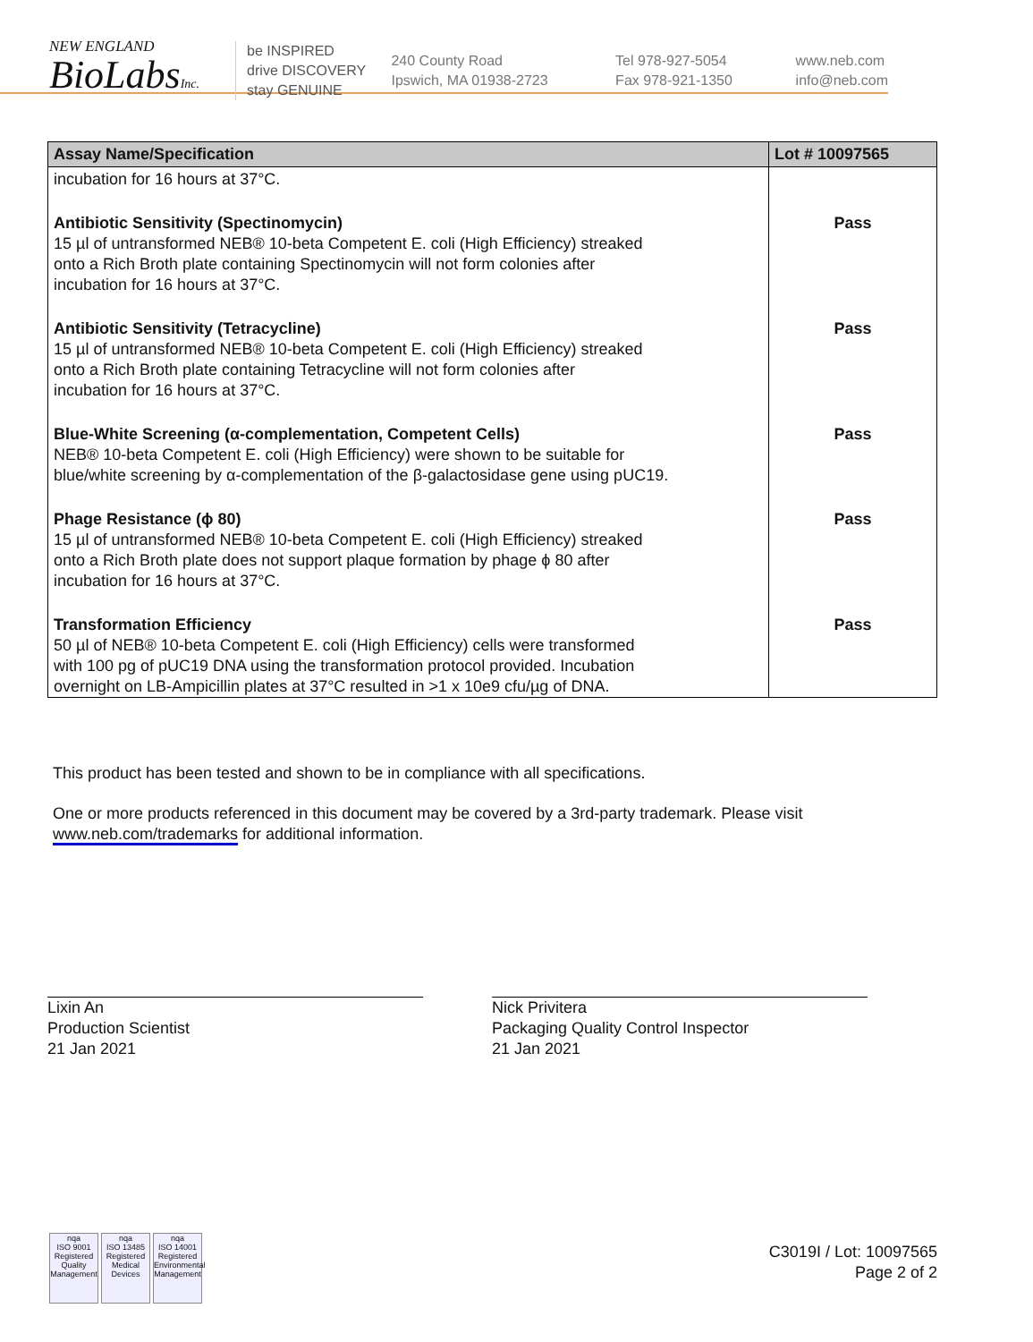NEW ENGLAND
BioLabsInc.
be INSPIRED
drive DISCOVERY
stay GENUINE
240 County Road
Ipswich, MA 01938-2723
Tel 978-927-5054
Fax 978-921-1350
www.neb.com
info@neb.com
| Assay Name/Specification | Lot # 10097565 |
| --- | --- |
| incubation for 16 hours at 37°C. | |
| Antibiotic Sensitivity (Spectinomycin) 15 µl of untransformed NEB® 10-beta Competent E. coli (High Efficiency) streaked onto a Rich Broth plate containing Spectinomycin will not form colonies after incubation for 16 hours at 37°C. | Pass |
| Antibiotic Sensitivity (Tetracycline) 15 µl of untransformed NEB® 10-beta Competent E. coli (High Efficiency) streaked onto a Rich Broth plate containing Tetracycline will not form colonies after incubation for 16 hours at 37°C. | Pass |
| Blue-White Screening (α-complementation, Competent Cells) NEB® 10-beta Competent E. coli (High Efficiency) were shown to be suitable for blue/white screening by α-complementation of the β-galactosidase gene using pUC19. | Pass |
| Phage Resistance (ϕ 80) 15 µl of untransformed NEB® 10-beta Competent E. coli (High Efficiency) streaked onto a Rich Broth plate does not support plaque formation by phage ϕ 80 after incubation for 16 hours at 37°C. | Pass |
| Transformation Efficiency 50 µl of NEB® 10-beta Competent E. coli (High Efficiency) cells were transformed with 100 pg of pUC19 DNA using the transformation protocol provided. Incubation overnight on LB-Ampicillin plates at 37°C resulted in >1 x 10e9 cfu/µg of DNA. | Pass |
This product has been tested and shown to be in compliance with all specifications.
One or more products referenced in this document may be covered by a 3rd-party trademark. Please visit
www.neb.com/trademarks for additional information.
Lixin An
Production Scientist
21 Jan 2021
Nick Privitera
Packaging Quality Control Inspector
21 Jan 2021
nqa
ISO 9001
Registered
Quality Management
nqa
ISO 13485
Registered
Medical Devices
nqa
ISO 14001
Registered
Environmental Management
C3019I / Lot: 10097565
Page 2 of 2